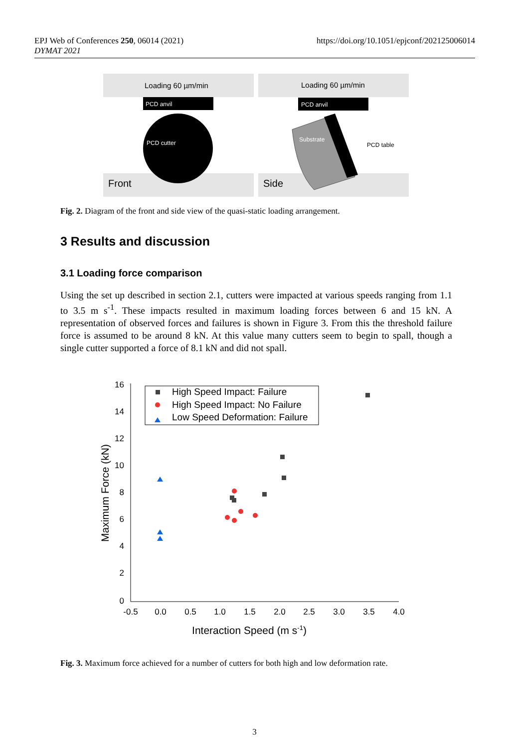https://doi.org/10.1051/epjconf/202125006014 EPJ Web of Conferences 250, 06014 (2021)
DYMAT 2021
Loading 60 µm/min
Loading 60 µm/min
PCD anvil
PCD anvil
PCD cutter
Substrate
PCD table
Front
Side
Fig. 2. Diagram of the front and side view of the quasi-static loading arrangement.
3 Results and discussion
3.1 Loading force comparison
Using the set up described in section 2.1, cutters were impacted at various speeds ranging from 1.1 to 3.5 m s<sup>-1</sup>. These impacts resulted in maximum loading forces between 6 and 15 kN. A representation of observed forces and failures is shown in Figure 3. From this the threshold failure force is assumed to be around 8 kN. At this value many cutters seem to begin to spall, though a single cutter supported a force of 8.1 kN and did not spall.
16
14
12
10
8
6
4
2
0
-0.5
0.0
0.5
1.0
1.5
2.0
2.5
3.0
3.5
4.0
Interaction Speed (m s-1)
Maximum Force (kN)
High Speed Impact: Failure
High Speed Impact: No Failure
Low Speed Deformation: Failure
Fig. 3. Maximum force achieved for a number of cutters for both high and low deformation rate.
3